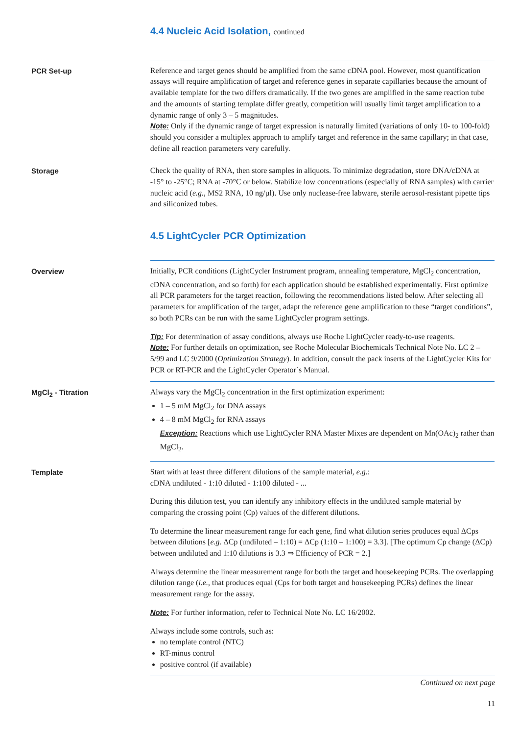4.4 Nucleic Acid Isolation, continued
PCR Set-up Reference and target genes should be amplified from the same cDNA pool. However, most quantification assays will require amplification of target and reference genes in separate capillaries because the amount of available template for the two differs dramatically. If the two genes are amplified in the same reaction tube and the amounts of starting template differ greatly, competition will usually limit target amplification to a dynamic range of only 3 – 5 magnitudes.
Note: Only if the dynamic range of target expression is naturally limited (variations of only 10- to 100-fold) should you consider a multiplex approach to amplify target and reference in the same capillary; in that case, define all reaction parameters very carefully.
Storage Check the quality of RNA, then store samples in aliquots. To minimize degradation, store DNA/cDNA at -15° to -25°C; RNA at -70°C or below. Stabilize low concentrations (especially of RNA samples) with carrier nucleic acid (e.g., MS2 RNA, 10 ng/µl). Use only nuclease-free labware, sterile aerosol-resistant pipette tips and siliconized tubes.
4.5 LightCycler PCR Optimization
Overview Initially, PCR conditions (LightCycler Instrument program, annealing temperature, MgCl<sub>2</sub> concentration, cDNA concentration, and so forth) for each application should be established experimentally. First optimize all PCR parameters for the target reaction, following the recommendations listed below. After selecting all parameters for amplification of the target, adapt the reference gene amplification to these “target conditions”, so both PCRs can be run with the same LightCycler program settings.
Tip: For determination of assay conditions, always use Roche LightCycler ready-to-use reagents.
Note: For further details on optimization, see Roche Molecular Biochemicals Technical Note No. LC 2 – 5/99 and LC 9/2000 (Optimization Strategy). In addition, consult the pack inserts of the LightCycler Kits for PCR or RT-PCR and the LightCycler Operator´s Manual.
MgCl<sub>2</sub> - Titration Always vary the MgCl<sub>2</sub> concentration in the first optimization experiment:
1 – 5 mM MgCl<sub>2</sub> for DNA assays
4 – 8 mM MgCl<sub>2</sub> for RNA assays
Exception: Reactions which use LightCycler RNA Master Mixes are dependent on Mn(OAc)<sub>2</sub> rather than MgCl<sub>2</sub>.
Template Start with at least three different dilutions of the sample material, e.g.:
cDNA undiluted - 1:10 diluted - 1:100 diluted - ...
During this dilution test, you can identify any inhibitory effects in the undiluted sample material by comparing the crossing point (Cp) values of the different dilutions.
To determine the linear measurement range for each gene, find what dilution series produces equal ΔCps between dilutions [e.g. ΔCp (undiluted – 1:10) = ΔCp (1:10 – 1:100) = 3.3]. [The optimum Cp change (ΔCp) between undiluted and 1:10 dilutions is 3.3 ⇒ Efficiency of PCR = 2.]
Always determine the linear measurement range for both the target and housekeeping PCRs. The overlapping dilution range (i.e., that produces equal (Cps for both target and housekeeping PCRs) defines the linear measurement range for the assay.
Note: For further information, refer to Technical Note No. LC 16/2002.
Always include some controls, such as:
no template control (NTC)
RT-minus control
positive control (if available)
Continued on next page
11